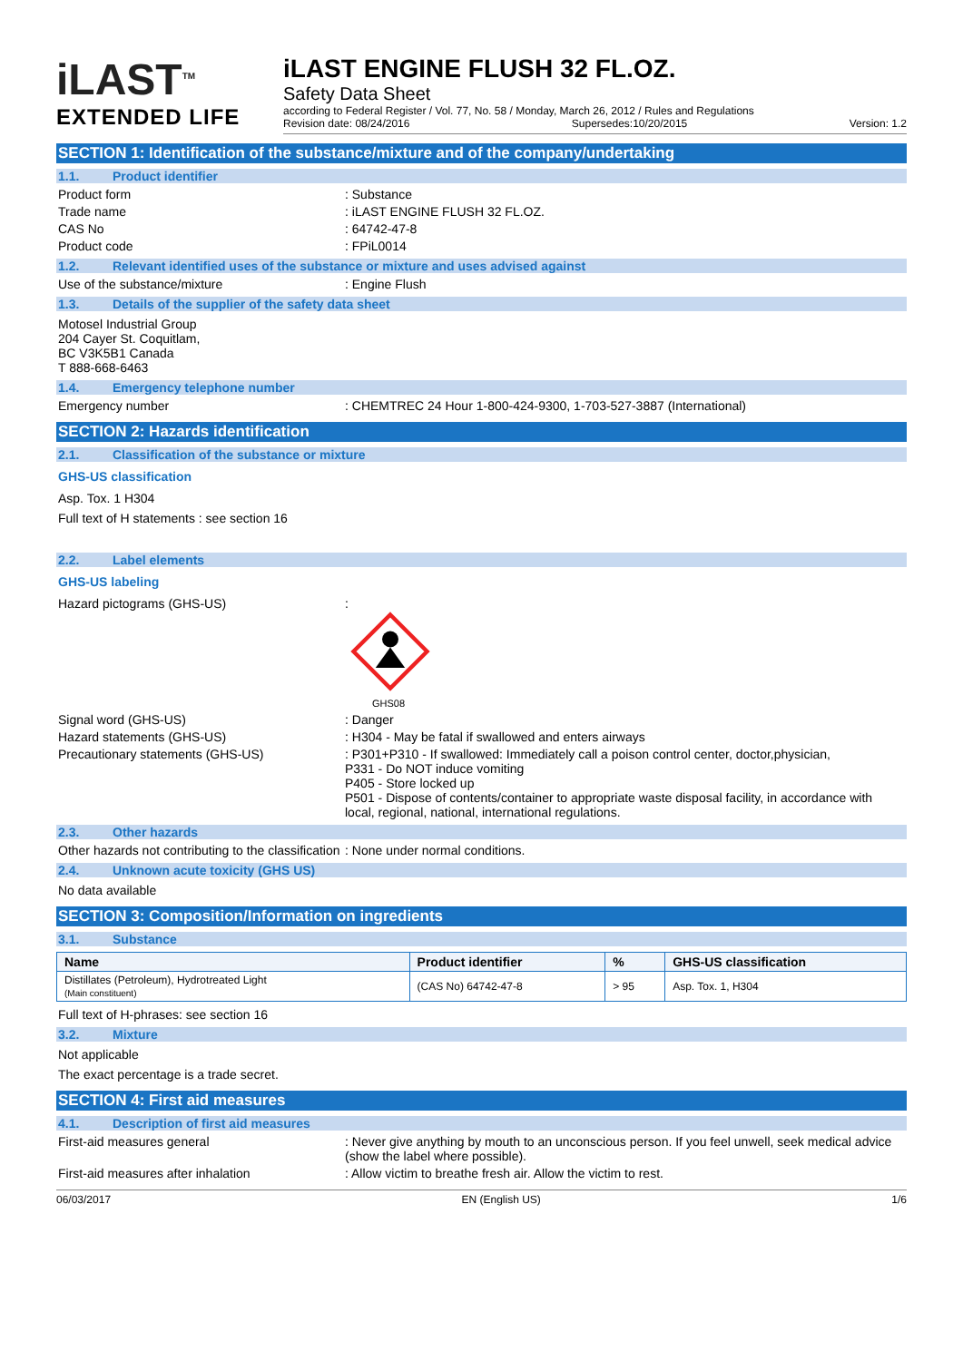iLAST<sup>TM</sup>
EXTENDED LIFE
iLAST ENGINE FLUSH 32 FL.OZ.
Safety Data Sheet
according to Federal Register / Vol. 77, No. 58 / Monday, March 26, 2012 / Rules and Regulations
Revision date: 08/24/2016 Supersedes:10/20/2015 Version: 1.2
SECTION 1: Identification of the substance/mixture and of the company/undertaking
1.1. Product identifier
Product form : Substance
Trade name : iLAST ENGINE FLUSH 32 FL.OZ.
CAS No : 64742-47-8
Product code : FPiL0014
1.2. Relevant identified uses of the substance or mixture and uses advised against
Use of the substance/mixture : Engine Flush
1.3. Details of the supplier of the safety data sheet
Motosel Industrial Group
204 Cayer St. Coquitlam,
BC V3K5B1 Canada
T 888-668-6463
1.4. Emergency telephone number
Emergency number : CHEMTREC 24 Hour 1-800-424-9300, 1-703-527-3887 (International)
SECTION 2: Hazards identification
2.1. Classification of the substance or mixture
GHS-US classification
Asp. Tox. 1 H304
Full text of H statements : see section 16
2.2. Label elements
GHS-US labeling
Hazard pictograms (GHS-US) :
GHS08
Signal word (GHS-US) : Danger
Hazard statements (GHS-US) : H304 - May be fatal if swallowed and enters airways
Precautionary statements (GHS-US) : P301+P310 - If swallowed: Immediately call a poison control center, doctor,physician,
P331 - Do NOT induce vomiting
P405 - Store locked up
P501 - Dispose of contents/container to appropriate waste disposal facility, in accordance with local, regional, national, international regulations.
2.3. Other hazards
Other hazards not contributing to the classification
: None under normal conditions.
2.4. Unknown acute toxicity (GHS US)
No data available
SECTION 3: Composition/Information on ingredients
3.1. Substance
| Name | Product identifier | % | GHS-US classification |
| --- | --- | --- | --- |
| Distillates (Petroleum), Hydrotreated Light (Main constituent) | (CAS No) 64742-47-8 | > 95 | Asp. Tox. 1, H304 |
Full text of H-phrases: see section 16
3.2. Mixture
Not applicable
The exact percentage is a trade secret.
SECTION 4: First aid measures
4.1. Description of first aid measures
First-aid measures general : Never give anything by mouth to an unconscious person. If you feel unwell, seek medical advice (show the label where possible).
First-aid measures after inhalation : Allow victim to breathe fresh air. Allow the victim to rest.
06/03/2017 EN (English US) 1/6